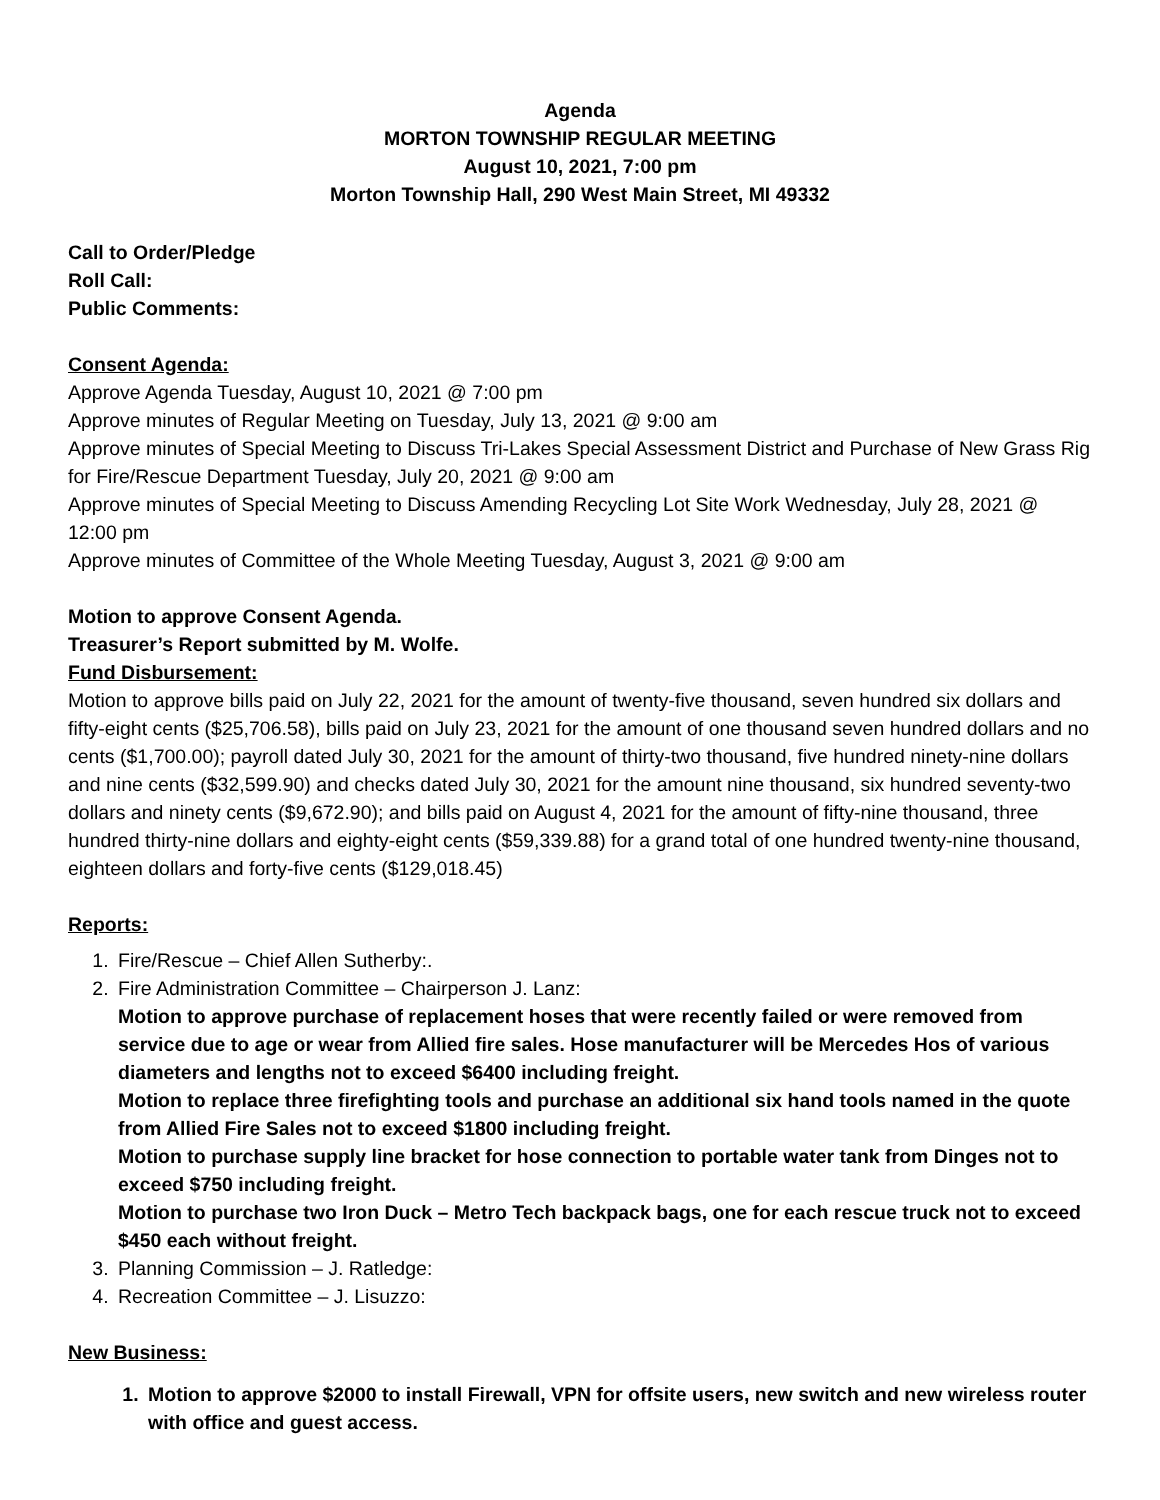Agenda
MORTON TOWNSHIP REGULAR MEETING
August 10, 2021, 7:00 pm
Morton Township Hall, 290 West Main Street, MI 49332
Call to Order/Pledge
Roll Call:
Public Comments:
Consent Agenda:
Approve Agenda Tuesday, August 10, 2021 @ 7:00 pm
Approve minutes of Regular Meeting on Tuesday, July 13, 2021 @ 9:00 am
Approve minutes of Special Meeting to Discuss Tri-Lakes Special Assessment District and Purchase of New Grass Rig for Fire/Rescue Department Tuesday, July 20, 2021 @ 9:00 am
Approve minutes of Special Meeting to Discuss Amending Recycling Lot Site Work Wednesday, July 28, 2021 @ 12:00 pm
Approve minutes of Committee of the Whole Meeting Tuesday, August 3, 2021 @ 9:00 am
Motion to approve Consent Agenda.
Treasurer’s Report submitted by M. Wolfe.
Fund Disbursement:
Motion to approve bills paid on July 22, 2021 for the amount of twenty-five thousand, seven hundred six dollars and fifty-eight cents ($25,706.58), bills paid on July 23, 2021 for the amount of one thousand seven hundred dollars and no cents ($1,700.00); payroll dated July 30, 2021 for the amount of thirty-two thousand, five hundred ninety-nine dollars and nine cents ($32,599.90) and checks dated July 30, 2021 for the amount nine thousand, six hundred seventy-two dollars and ninety cents ($9,672.90); and bills paid on August 4, 2021 for the amount of fifty-nine thousand, three hundred thirty-nine dollars and eighty-eight cents ($59,339.88) for a grand total of one hundred twenty-nine thousand, eighteen dollars and forty-five cents ($129,018.45)
Reports:
1. Fire/Rescue – Chief Allen Sutherby:.
2. Fire Administration Committee – Chairperson J. Lanz:
Motion to approve purchase of replacement hoses that were recently failed or were removed from service due to age or wear from Allied fire sales. Hose manufacturer will be Mercedes Hos of various diameters and lengths not to exceed $6400 including freight.
Motion to replace three firefighting tools and purchase an additional six hand tools named in the quote from Allied Fire Sales not to exceed $1800 including freight.
Motion to purchase supply line bracket for hose connection to portable water tank from Dinges not to exceed $750 including freight.
Motion to purchase two Iron Duck – Metro Tech backpack bags, one for each rescue truck not to exceed $450 each without freight.
3. Planning Commission – J. Ratledge:
4. Recreation Committee – J. Lisuzzo:
New Business:
1. Motion to approve $2000 to install Firewall, VPN for offsite users, new switch and new wireless router with office and guest access.